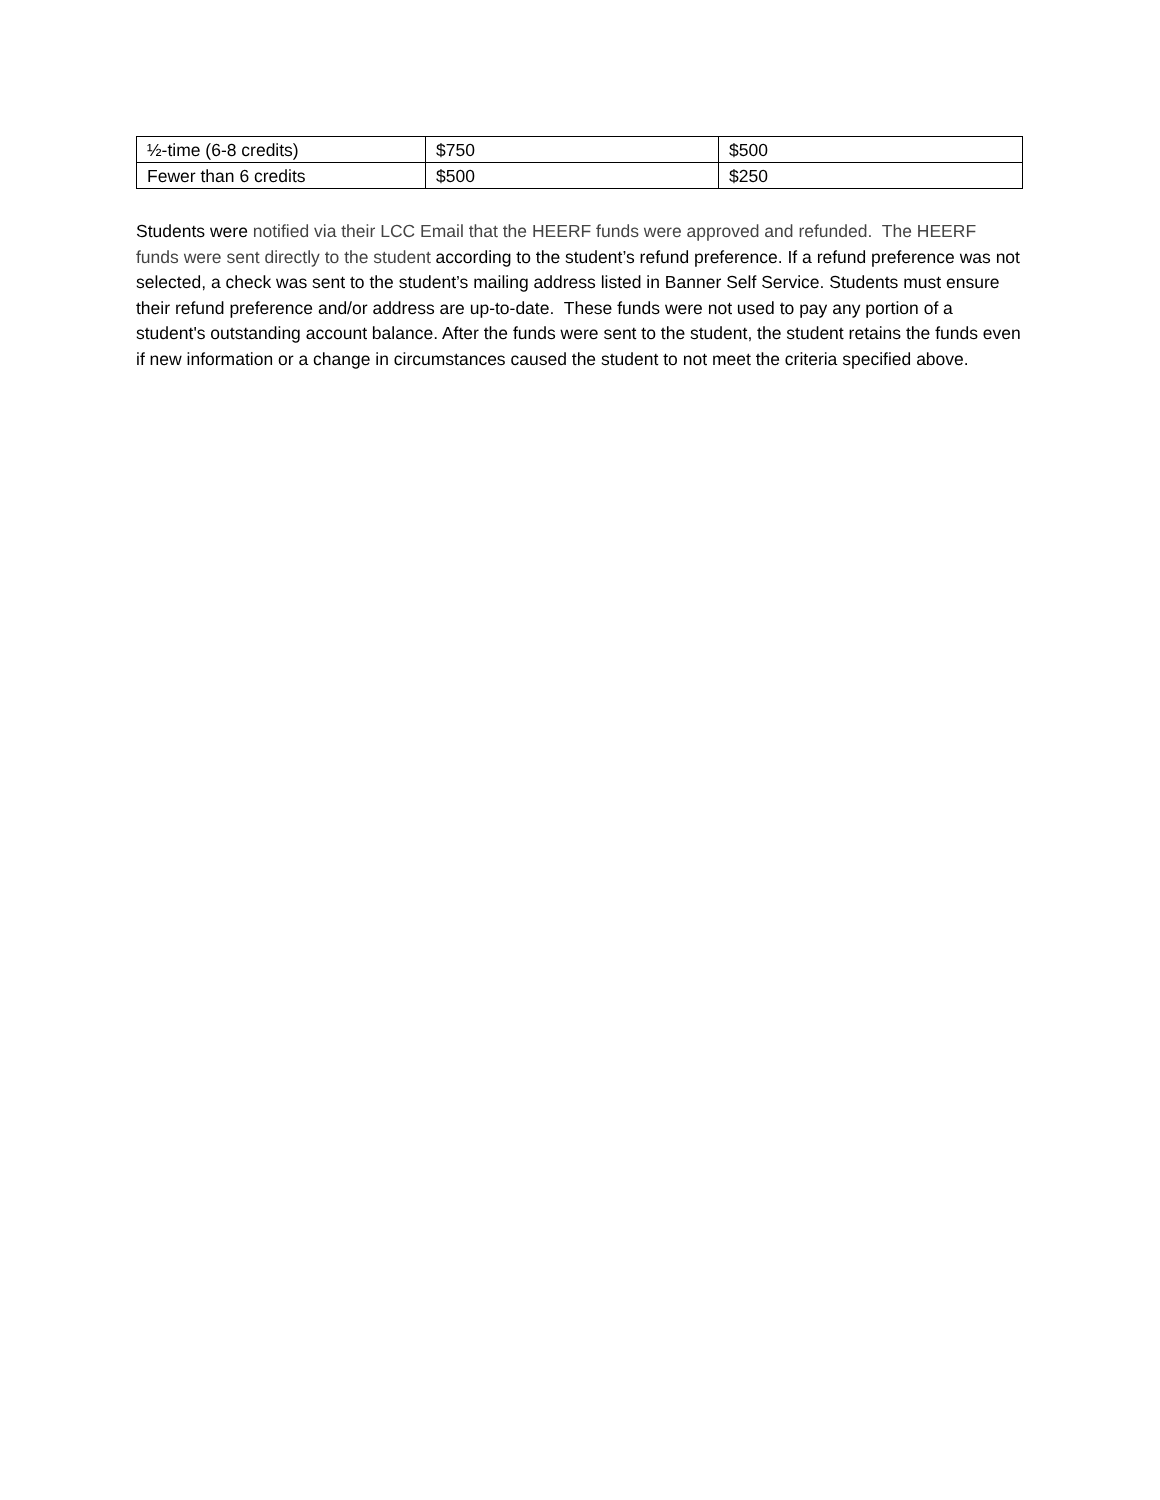| ½-time (6-8 credits) | $750 | $500 |
| Fewer than 6 credits | $500 | $250 |
Students were notified via their LCC Email that the HEERF funds were approved and refunded. The HEERF funds were sent directly to the student according to the student’s refund preference. If a refund preference was not selected, a check was sent to the student’s mailing address listed in Banner Self Service. Students must ensure their refund preference and/or address are up-to-date. These funds were not used to pay any portion of a student's outstanding account balance. After the funds were sent to the student, the student retains the funds even if new information or a change in circumstances caused the student to not meet the criteria specified above.